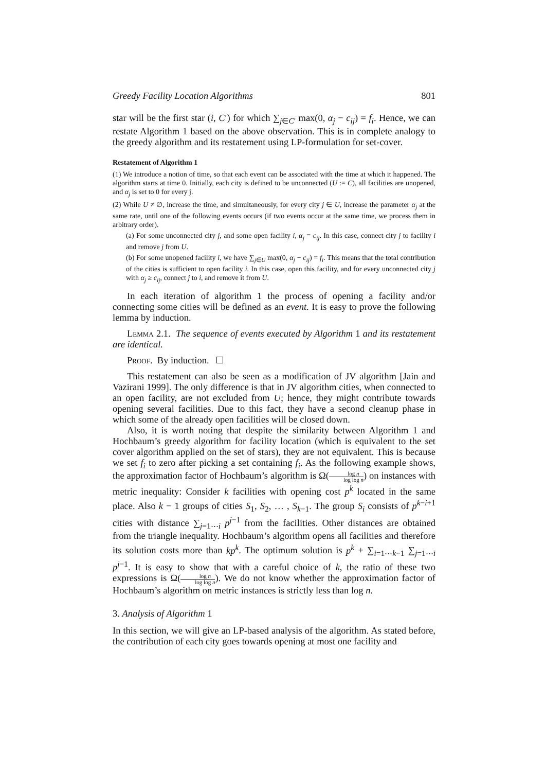Greedy Facility Location Algorithms 801
star will be the first star (i, C′) for which ∑<sub>j∈C′</sub> max(0, α<sub>j</sub> − c<sub>ij</sub>) = f<sub>i</sub>. Hence, we can restate Algorithm 1 based on the above observation. This is in complete analogy to the greedy algorithm and its restatement using LP-formulation for set-cover.
Restatement of Algorithm 1
(1) We introduce a notion of time, so that each event can be associated with the time at which it happened. The algorithm starts at time 0. Initially, each city is defined to be unconnected (U := C), all facilities are unopened, and α<sub>j</sub> is set to 0 for every j.
(2) While U ≠ ∅, increase the time, and simultaneously, for every city j ∈ U, increase the parameter α<sub>j</sub> at the same rate, until one of the following events occurs (if two events occur at the same time, we process them in arbitrary order).
(a) For some unconnected city j, and some open facility i, α<sub>j</sub> = c<sub>ij</sub>. In this case, connect city j to facility i and remove j from U.
(b) For some unopened facility i, we have ∑<sub>j∈U</sub> max(0, α<sub>j</sub> − c<sub>ij</sub>) = f<sub>i</sub>. This means that the total contribution of the cities is sufficient to open facility i. In this case, open this facility, and for every unconnected city j with α<sub>j</sub> ≥ c<sub>ij</sub>, connect j to i, and remove it from U.
In each iteration of algorithm 1 the process of opening a facility and/or connecting some cities will be defined as an event. It is easy to prove the following lemma by induction.
Lemma 2.1. The sequence of events executed by Algorithm 1 and its restatement are identical.
Proof. By induction.
This restatement can also be seen as a modification of JV algorithm [Jain and Vazirani 1999]. The only difference is that in JV algorithm cities, when connected to an open facility, are not excluded from U; hence, they might contribute towards opening several facilities. Due to this fact, they have a second cleanup phase in which some of the already open facilities will be closed down.
Also, it is worth noting that despite the similarity between Algorithm 1 and Hochbaum’s greedy algorithm for facility location (which is equivalent to the set cover algorithm applied on the set of stars), they are not equivalent. This is because we set f<sub>i</sub> to zero after picking a set containing f<sub>i</sub>. As the following example shows, the approximation factor of Hochbaum’s algorithm is Ω(log n log log n) on instances with metric inequality: Consider k facilities with opening cost p<sup>k</sup> located in the same place. Also k − 1 groups of cities S<sub>1</sub>, S<sub>2</sub>, … , S<sub>k−1</sub>. The group S<sub>i</sub> consists of p<sup>k−i+1</sup> cities with distance ∑<sub>j=1⋯i</sub> p<sup>j−1</sup> from the facilities. Other distances are obtained from the triangle inequality. Hochbaum’s algorithm opens all facilities and therefore its solution costs more than kp<sup>k</sup>. The optimum solution is p<sup>k</sup> + ∑<sub>i=1⋯k−1</sub> ∑<sub>j=1⋯i</sub> p<sup>j−1</sup>. It is easy to show that with a careful choice of k, the ratio of these two expressions is Ω(log n log log n). We do not know whether the approximation factor of Hochbaum’s algorithm on metric instances is strictly less than log n.
3. Analysis of Algorithm 1
In this section, we will give an LP-based analysis of the algorithm. As stated before, the contribution of each city goes towards opening at most one facility and